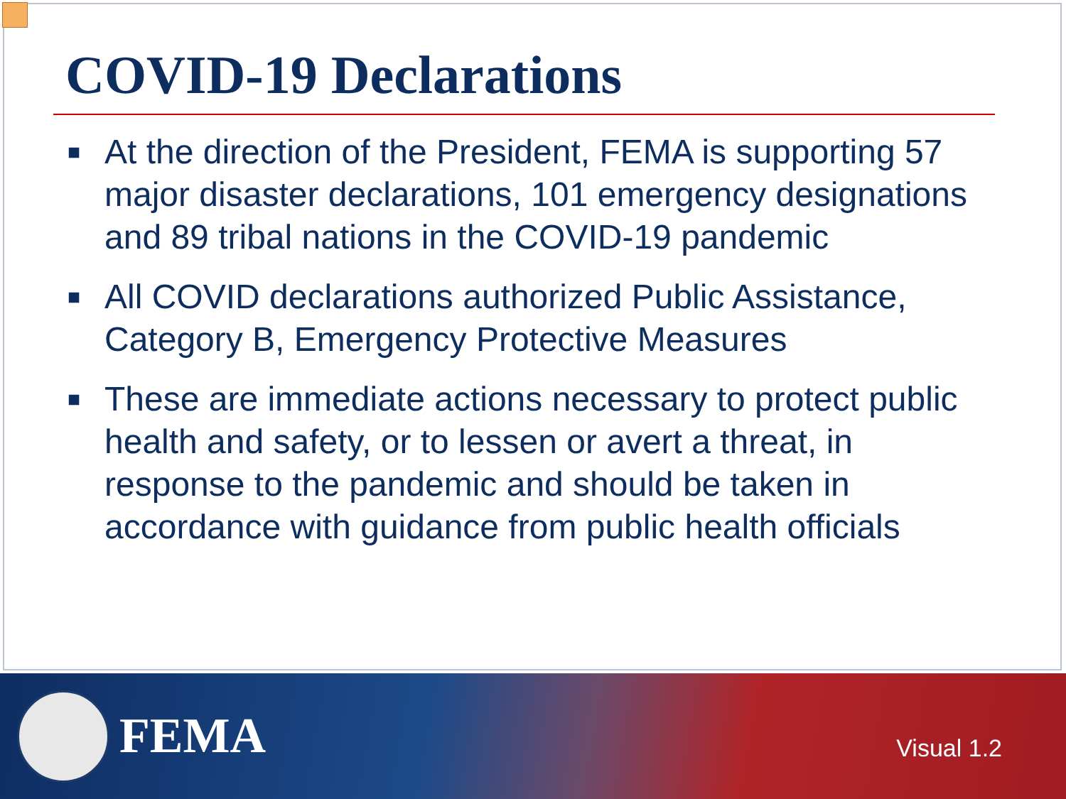COVID-19 Declarations
■ At the direction of the President, FEMA is supporting 57 major disaster declarations, 101 emergency designations and 89 tribal nations in the COVID-19 pandemic
■ All COVID declarations authorized Public Assistance, Category B, Emergency Protective Measures
■ These are immediate actions necessary to protect public health and safety, or to lessen or avert a threat, in response to the pandemic and should be taken in accordance with guidance from public health officials
FEMA Visual 1.2